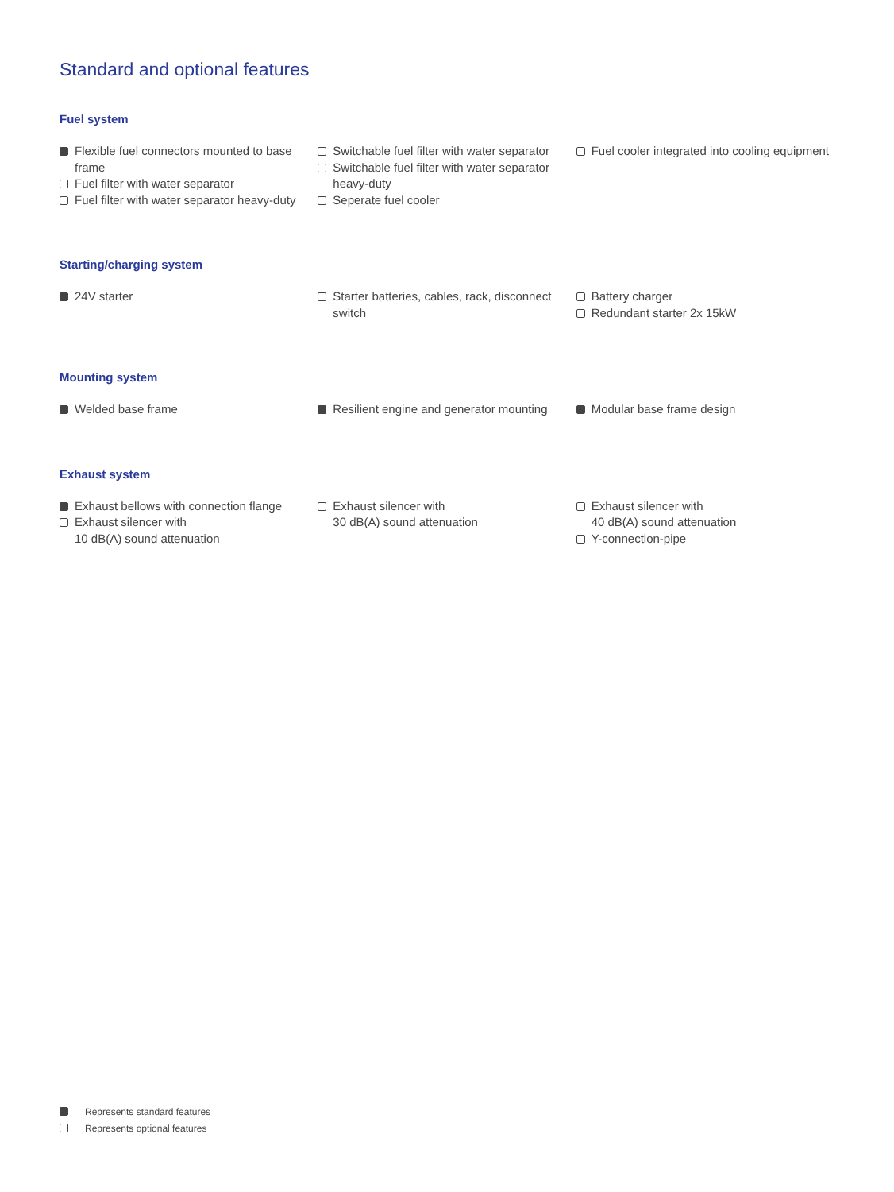Standard and optional features
Fuel system
Flexible fuel connectors mounted to base frame
Fuel filter with water separator
Fuel filter with water separator heavy-duty
Switchable fuel filter with water separator
Switchable fuel filter with water separator heavy-duty
Seperate fuel cooler
Fuel cooler integrated into cooling equipment
Starting/charging system
24V starter Starter batteries, cables, rack, disconnect switch
Battery charger
Redundant starter 2x 15kW
Mounting system
Welded base frame Resilient engine and generator mounting
Modular base frame design
Exhaust system
Exhaust bellows with connection flange
Exhaust silencer with
10 dB(A) sound attenuation
Exhaust silencer with
30 dB(A) sound attenuation
Exhaust silencer with
40 dB(A) sound attenuation
Y-connection-pipe
Represents standard features
Represents optional features